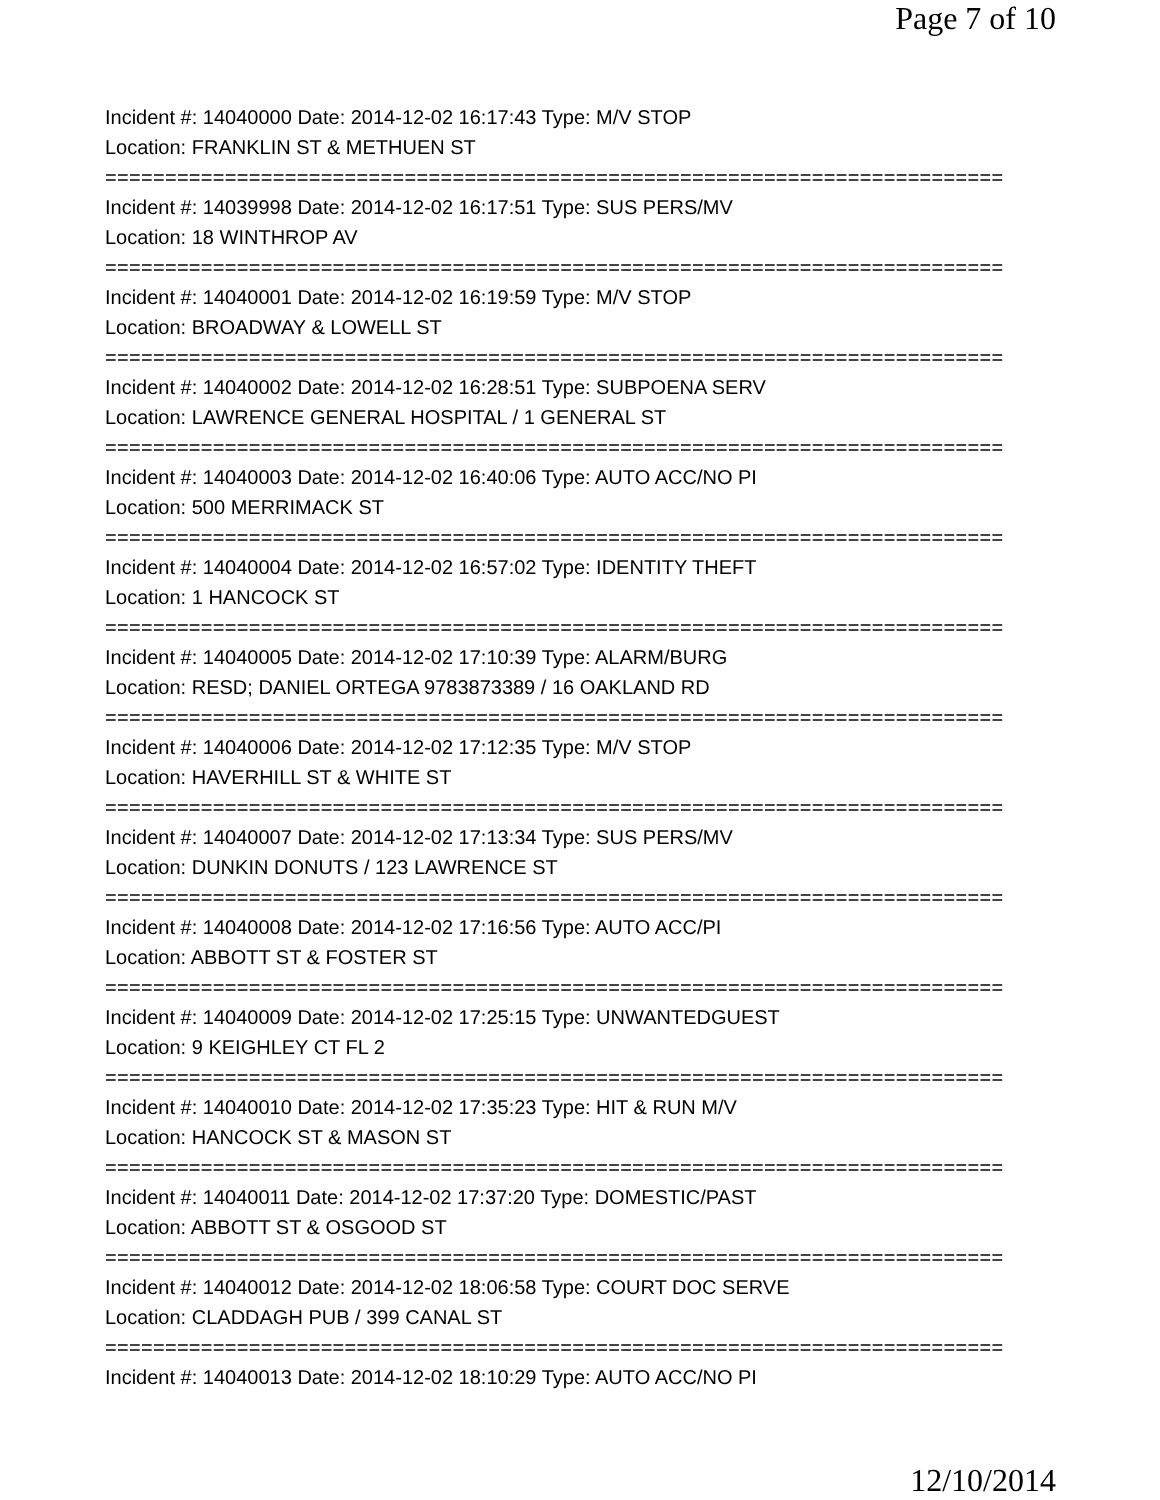Page 7 of 10
Incident #: 14040000 Date: 2014-12-02 16:17:43 Type: M/V STOP
Location: FRANKLIN ST & METHUEN ST
===========================================================================
Incident #: 14039998 Date: 2014-12-02 16:17:51 Type: SUS PERS/MV
Location: 18 WINTHROP AV
===========================================================================
Incident #: 14040001 Date: 2014-12-02 16:19:59 Type: M/V STOP
Location: BROADWAY & LOWELL ST
===========================================================================
Incident #: 14040002 Date: 2014-12-02 16:28:51 Type: SUBPOENA SERV
Location: LAWRENCE GENERAL HOSPITAL / 1 GENERAL ST
===========================================================================
Incident #: 14040003 Date: 2014-12-02 16:40:06 Type: AUTO ACC/NO PI
Location: 500 MERRIMACK ST
===========================================================================
Incident #: 14040004 Date: 2014-12-02 16:57:02 Type: IDENTITY THEFT
Location: 1 HANCOCK ST
===========================================================================
Incident #: 14040005 Date: 2014-12-02 17:10:39 Type: ALARM/BURG
Location: RESD; DANIEL ORTEGA 9783873389 / 16 OAKLAND RD
===========================================================================
Incident #: 14040006 Date: 2014-12-02 17:12:35 Type: M/V STOP
Location: HAVERHILL ST & WHITE ST
===========================================================================
Incident #: 14040007 Date: 2014-12-02 17:13:34 Type: SUS PERS/MV
Location: DUNKIN DONUTS / 123 LAWRENCE ST
===========================================================================
Incident #: 14040008 Date: 2014-12-02 17:16:56 Type: AUTO ACC/PI
Location: ABBOTT ST & FOSTER ST
===========================================================================
Incident #: 14040009 Date: 2014-12-02 17:25:15 Type: UNWANTEDGUEST
Location: 9 KEIGHLEY CT FL 2
===========================================================================
Incident #: 14040010 Date: 2014-12-02 17:35:23 Type: HIT & RUN M/V
Location: HANCOCK ST & MASON ST
===========================================================================
Incident #: 14040011 Date: 2014-12-02 17:37:20 Type: DOMESTIC/PAST
Location: ABBOTT ST & OSGOOD ST
===========================================================================
Incident #: 14040012 Date: 2014-12-02 18:06:58 Type: COURT DOC SERVE
Location: CLADDAGH PUB / 399 CANAL ST
===========================================================================
Incident #: 14040013 Date: 2014-12-02 18:10:29 Type: AUTO ACC/NO PI
12/10/2014